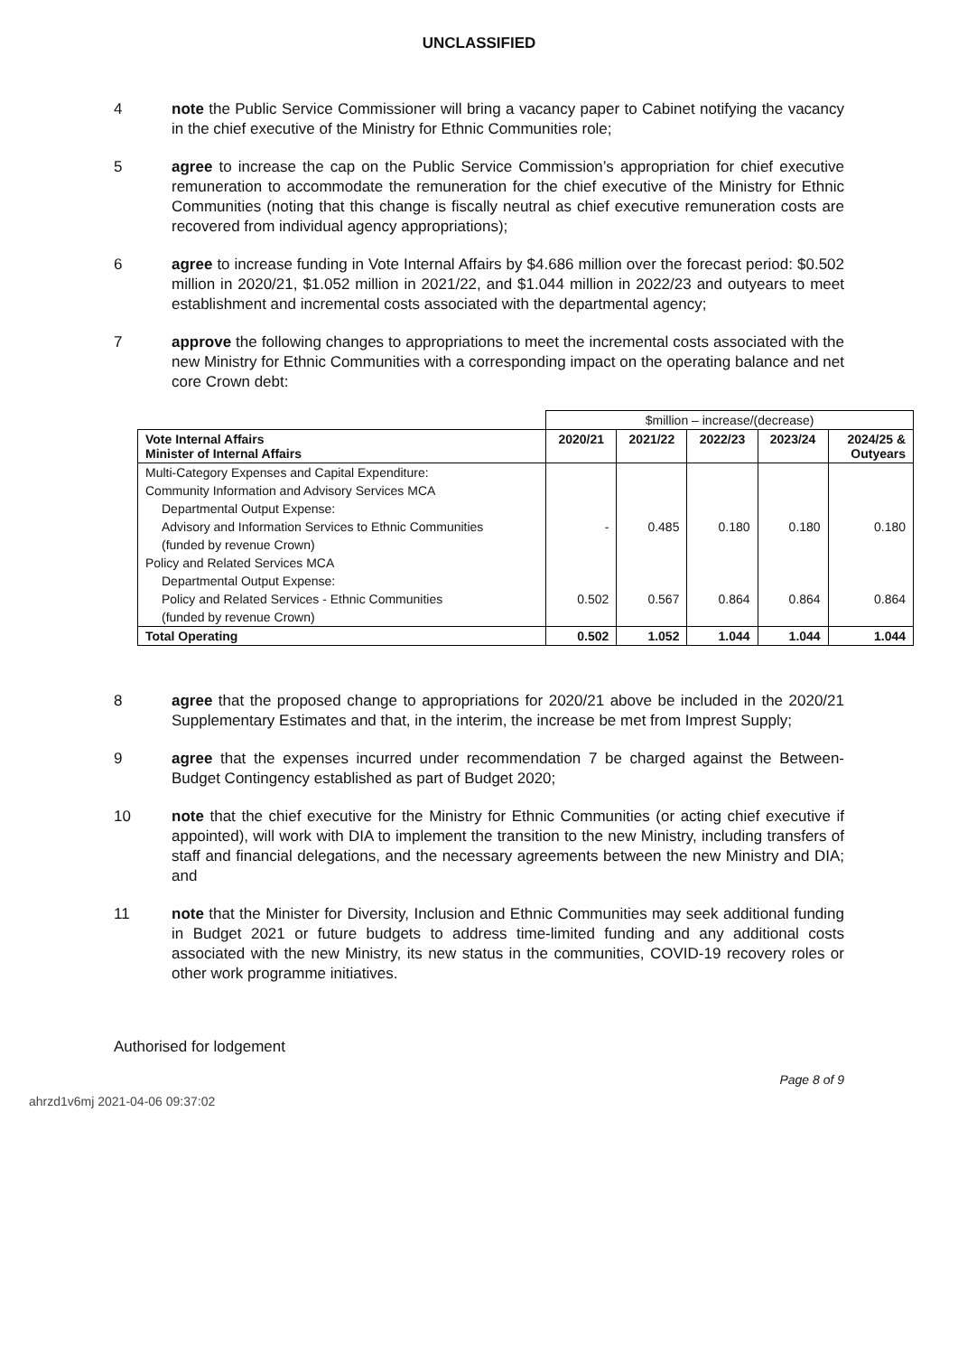UNCLASSIFIED
4 note the Public Service Commissioner will bring a vacancy paper to Cabinet notifying the vacancy in the chief executive of the Ministry for Ethnic Communities role;
5 agree to increase the cap on the Public Service Commission’s appropriation for chief executive remuneration to accommodate the remuneration for the chief executive of the Ministry for Ethnic Communities (noting that this change is fiscally neutral as chief executive remuneration costs are recovered from individual agency appropriations);
6 agree to increase funding in Vote Internal Affairs by $4.686 million over the forecast period: $0.502 million in 2020/21, $1.052 million in 2021/22, and $1.044 million in 2022/23 and outyears to meet establishment and incremental costs associated with the departmental agency;
7 approve the following changes to appropriations to meet the incremental costs associated with the new Ministry for Ethnic Communities with a corresponding impact on the operating balance and net core Crown debt:
| | $million – increase/(decrease) | | | | |
| Vote Internal Affairs Minister of Internal Affairs | 2020/21 | 2021/22 | 2022/23 | 2023/24 | 2024/25 & Outyears |
| Multi-Category Expenses and Capital Expenditure: | | | | | |
| Community Information and Advisory Services MCA | | | | | |
| Departmental Output Expense: | | | | | |
| Advisory and Information Services to Ethnic Communities | - | 0.485 | 0.180 | 0.180 | 0.180 |
| (funded by revenue Crown) | | | | | |
| Policy and Related Services MCA | | | | | |
| Departmental Output Expense: | | | | | |
| Policy and Related Services - Ethnic Communities | 0.502 | 0.567 | 0.864 | 0.864 | 0.864 |
| (funded by revenue Crown) | | | | | |
| Total Operating | 0.502 | 1.052 | 1.044 | 1.044 | 1.044 |
8 agree that the proposed change to appropriations for 2020/21 above be included in the 2020/21 Supplementary Estimates and that, in the interim, the increase be met from Imprest Supply;
9 agree that the expenses incurred under recommendation 7 be charged against the Between-Budget Contingency established as part of Budget 2020;
10 note that the chief executive for the Ministry for Ethnic Communities (or acting chief executive if appointed), will work with DIA to implement the transition to the new Ministry, including transfers of staff and financial delegations, and the necessary agreements between the new Ministry and DIA; and
11 note that the Minister for Diversity, Inclusion and Ethnic Communities may seek additional funding in Budget 2021 or future budgets to address time-limited funding and any additional costs associated with the new Ministry, its new status in the communities, COVID-19 recovery roles or other work programme initiatives.
Authorised for lodgement
Page 8 of 9
ahrzd1v6mj 2021-04-06 09:37:02